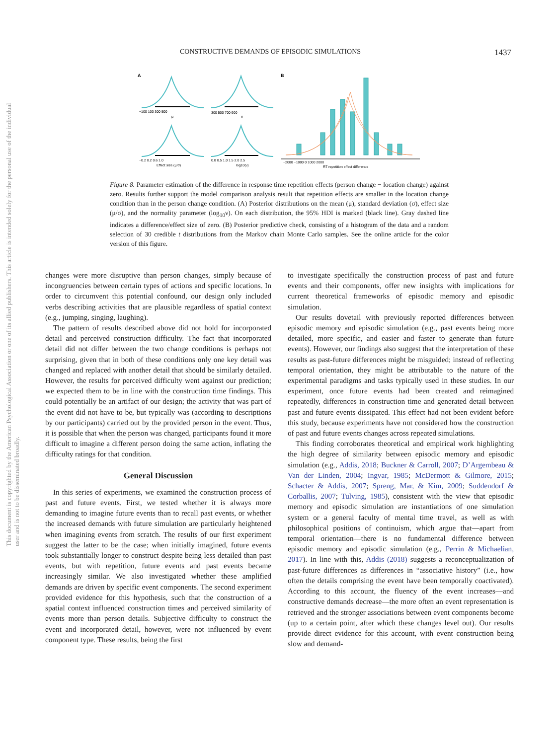CONSTRUCTIVE DEMANDS OF EPISODIC SIMULATIONS 1437
This document is copyrighted by the American Psychological Association or one of its allied publishers. This article is intended solely for the personal use of the individual user and is not to be disseminated broadly.
A
B
−100 100 300 500
μ
300 500 700 900
σ
−0.2 0.2 0.6 1.0
Effect size (μ/σ)
0.0 0.5 1.0 1.5 2.0 2.5
log10(ν)
−2000 −1000 0 1000 2000
RT repetition effect difference
Figure 8. Parameter estimation of the difference in response time repetition effects (person change − location change) against zero. Results further support the model comparison analysis result that repetition effects are smaller in the location change condition than in the person change condition. (A) Posterior distributions on the mean (μ), standard deviation (σ), effect size (μ/σ), and the normality parameter (log<sub>10</sub>ν). On each distribution, the 95% HDI is marked (black line). Gray dashed line indicates a difference/effect size of zero. (B) Posterior predictive check, consisting of a histogram of the data and a random selection of 30 credible t distributions from the Markov chain Monte Carlo samples. See the online article for the color version of this figure.
changes were more disruptive than person changes, simply because of incongruencies between certain types of actions and specific locations. In order to circumvent this potential confound, our design only included verbs describing activities that are plausible regardless of spatial context (e.g., jumping, singing, laughing).
The pattern of results described above did not hold for incorporated detail and perceived construction difficulty. The fact that incorporated detail did not differ between the two change conditions is perhaps not surprising, given that in both of these conditions only one key detail was changed and replaced with another detail that should be similarly detailed. However, the results for perceived difficulty went against our prediction; we expected them to be in line with the construction time findings. This could potentially be an artifact of our design; the activity that was part of the event did not have to be, but typically was (according to descriptions by our participants) carried out by the provided person in the event. Thus, it is possible that when the person was changed, participants found it more difficult to imagine a different person doing the same action, inflating the difficulty ratings for that condition.
General Discussion
In this series of experiments, we examined the construction process of past and future events. First, we tested whether it is always more demanding to imagine future events than to recall past events, or whether the increased demands with future simulation are particularly heightened when imagining events from scratch. The results of our first experiment suggest the latter to be the case; when initially imagined, future events took substantially longer to construct despite being less detailed than past events, but with repetition, future events and past events became increasingly similar. We also investigated whether these amplified demands are driven by specific event components. The second experiment provided evidence for this hypothesis, such that the construction of a spatial context influenced construction times and perceived similarity of events more than person details. Subjective difficulty to construct the event and incorporated detail, however, were not influenced by event component type. These results, being the first
to investigate specifically the construction process of past and future events and their components, offer new insights with implications for current theoretical frameworks of episodic memory and episodic simulation.
Our results dovetail with previously reported differences between episodic memory and episodic simulation (e.g., past events being more detailed, more specific, and easier and faster to generate than future events). However, our findings also suggest that the interpretation of these results as past-future differences might be misguided; instead of reflecting temporal orientation, they might be attributable to the nature of the experimental paradigms and tasks typically used in these studies. In our experiment, once future events had been created and reimagined repeatedly, differences in construction time and generated detail between past and future events dissipated. This effect had not been evident before this study, because experiments have not considered how the construction of past and future events changes across repeated simulations.
This finding corroborates theoretical and empirical work highlighting the high degree of similarity between episodic memory and episodic simulation (e.g., Addis, 2018; Buckner & Carroll, 2007; D’Argembeau & Van der Linden, 2004; Ingvar, 1985; McDermott & Gilmore, 2015; Schacter & Addis, 2007; Spreng, Mar, & Kim, 2009; Suddendorf & Corballis, 2007; Tulving, 1985), consistent with the view that episodic memory and episodic simulation are instantiations of one simulation system or a general faculty of mental time travel, as well as with philosophical positions of continuism, which argue that—apart from temporal orientation—there is no fundamental difference between episodic memory and episodic simulation (e.g., Perrin & Michaelian, 2017). In line with this, Addis (2018) suggests a reconceptualization of past-future differences as differences in “associative history” (i.e., how often the details comprising the event have been temporally coactivated). According to this account, the fluency of the event increases—and constructive demands decrease—the more often an event representation is retrieved and the stronger associations between event components become (up to a certain point, after which these changes level out). Our results provide direct evidence for this account, with event construction being slow and demand-